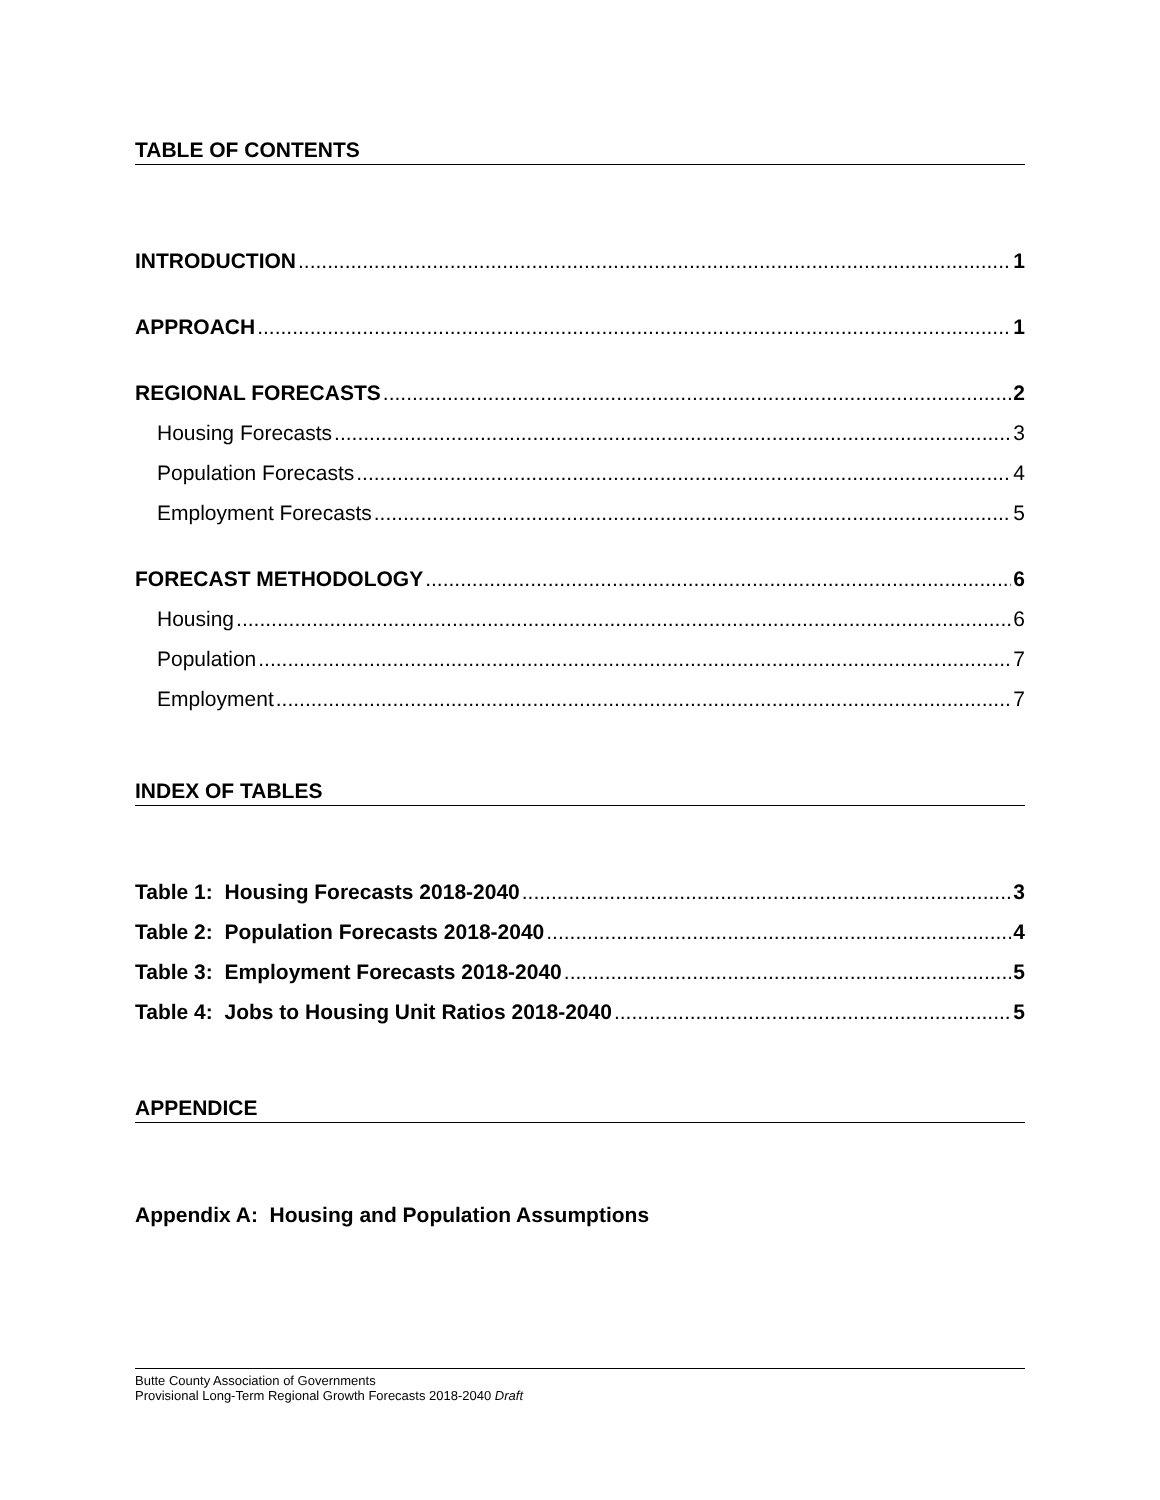TABLE OF CONTENTS
INTRODUCTION 1
APPROACH 1
REGIONAL FORECASTS 2
Housing Forecasts 3
Population Forecasts 4
Employment Forecasts 5
FORECAST METHODOLOGY 6
Housing 6
Population 7
Employment 7
INDEX OF TABLES
Table 1: Housing Forecasts 2018-2040 3
Table 2: Population Forecasts 2018-2040 4
Table 3: Employment Forecasts 2018-2040 5
Table 4: Jobs to Housing Unit Ratios 2018-2040 5
APPENDICE
Appendix A: Housing and Population Assumptions
Butte County Association of Governments
Provisional Long-Term Regional Growth Forecasts 2018-2040 Draft